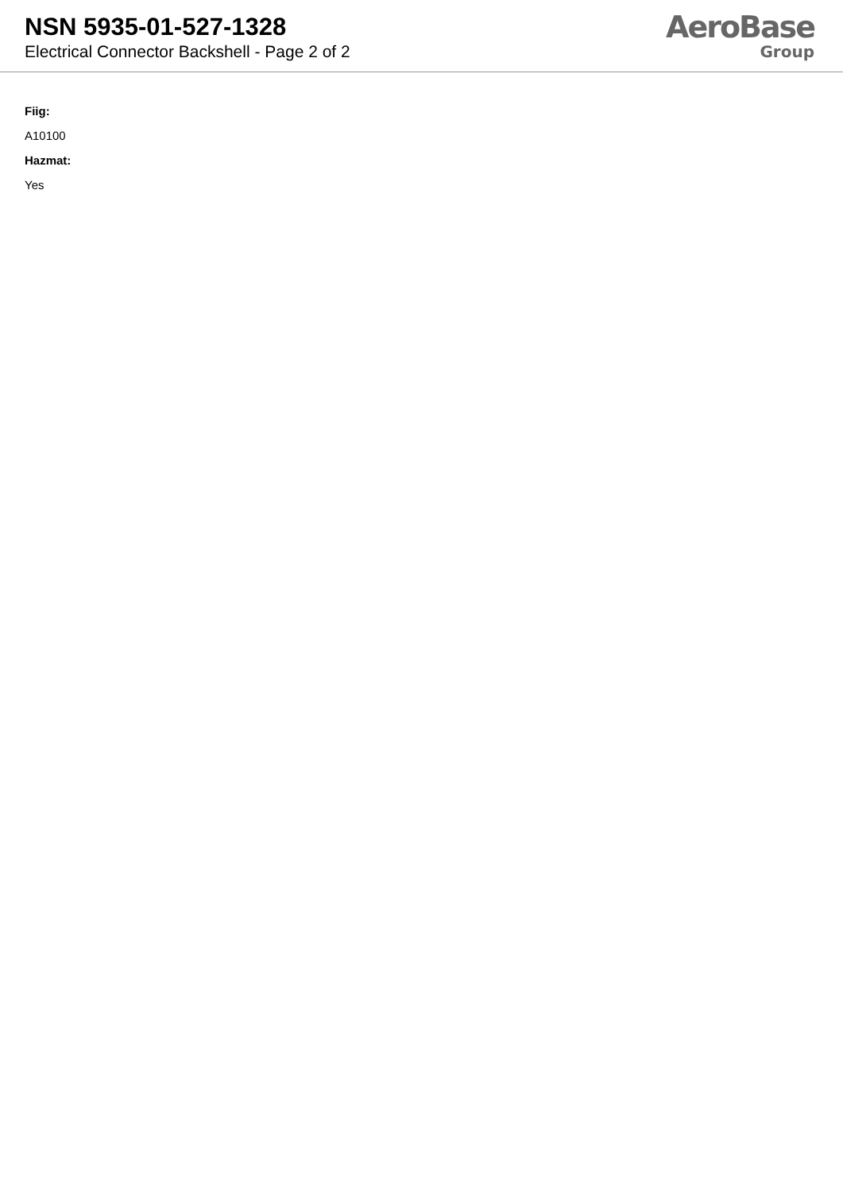NSN 5935-01-527-1328
Electrical Connector Backshell - Page 2 of 2
AeroBase
Group
Fiig:
A10100
Hazmat:
Yes